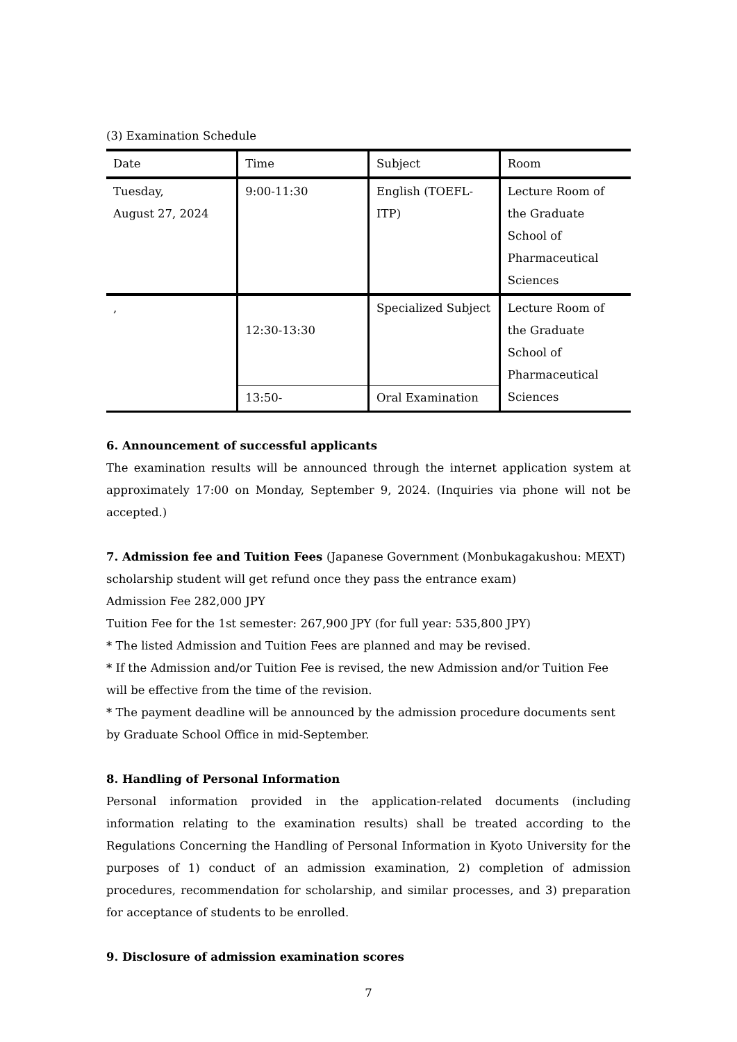(3) Examination Schedule
| Date | Time | Subject | Room |
| Tuesday, August 27, 2024 | 9:00-11:30 | English (TOEFL-ITP) | Lecture Room of the Graduate School of Pharmaceutical Sciences |
| , | 12:30-13:30 | Specialized Subject | Lecture Room of the Graduate School of Pharmaceutical Sciences |
| | 13:50- | Oral Examination | |
6. Announcement of successful applicants
The examination results will be announced through the internet application system at approximately 17:00 on Monday, September 9, 2024. (Inquiries via phone will not be accepted.)
7. Admission fee and Tuition Fees (Japanese Government (Monbukagakushou: MEXT) scholarship student will get refund once they pass the entrance exam)
Admission Fee 282,000 JPY
Tuition Fee for the 1st semester: 267,900 JPY (for full year: 535,800 JPY)
* The listed Admission and Tuition Fees are planned and may be revised.
* If the Admission and/or Tuition Fee is revised, the new Admission and/or Tuition Fee will be effective from the time of the revision.
* The payment deadline will be announced by the admission procedure documents sent by Graduate School Office in mid-September.
8. Handling of Personal Information
Personal information provided in the application-related documents (including information relating to the examination results) shall be treated according to the Regulations Concerning the Handling of Personal Information in Kyoto University for the purposes of 1) conduct of an admission examination, 2) completion of admission procedures, recommendation for scholarship, and similar processes, and 3) preparation for acceptance of students to be enrolled.
9. Disclosure of admission examination scores
7